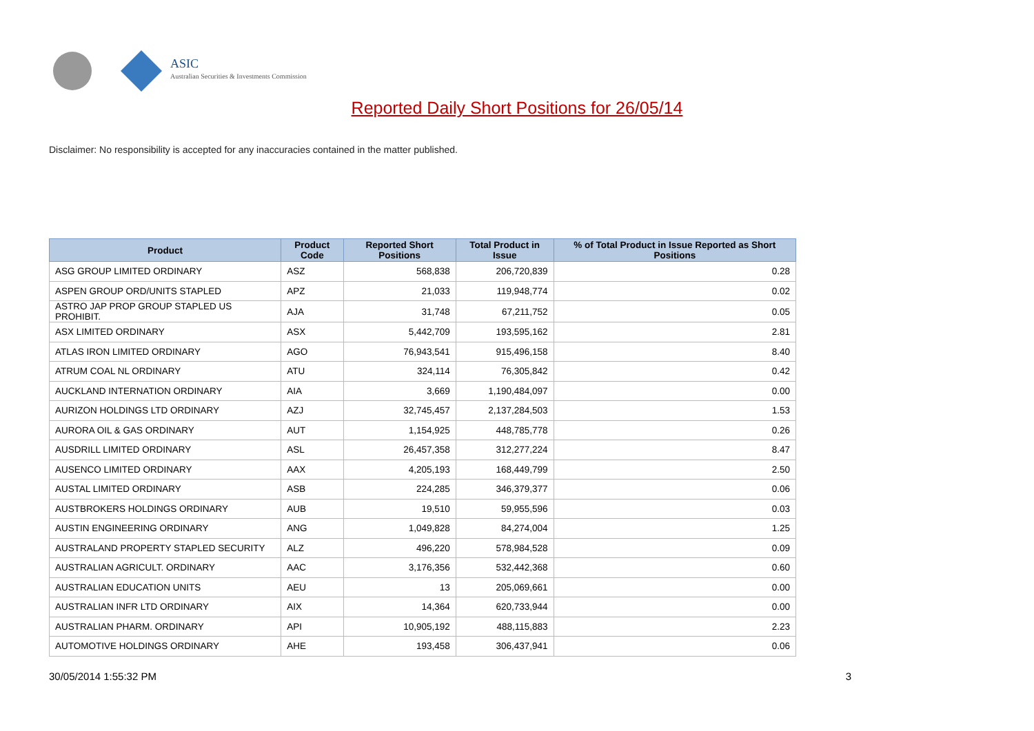ASIC
Australian Securities & Investments Commission
Reported Daily Short Positions for 26/05/14
Disclaimer: No responsibility is accepted for any inaccuracies contained in the matter published.
| Product | Product Code | Reported Short Positions | Total Product in Issue | % of Total Product in Issue Reported as Short Positions |
| --- | --- | --- | --- | --- |
| ASG GROUP LIMITED ORDINARY | ASZ | 568,838 | 206,720,839 | 0.28 |
| ASPEN GROUP ORD/UNITS STAPLED | APZ | 21,033 | 119,948,774 | 0.02 |
| ASTRO JAP PROP GROUP STAPLED US PROHIBIT. | AJA | 31,748 | 67,211,752 | 0.05 |
| ASX LIMITED ORDINARY | ASX | 5,442,709 | 193,595,162 | 2.81 |
| ATLAS IRON LIMITED ORDINARY | AGO | 76,943,541 | 915,496,158 | 8.40 |
| ATRUM COAL NL ORDINARY | ATU | 324,114 | 76,305,842 | 0.42 |
| AUCKLAND INTERNATION ORDINARY | AIA | 3,669 | 1,190,484,097 | 0.00 |
| AURIZON HOLDINGS LTD ORDINARY | AZJ | 32,745,457 | 2,137,284,503 | 1.53 |
| AURORA OIL & GAS ORDINARY | AUT | 1,154,925 | 448,785,778 | 0.26 |
| AUSDRILL LIMITED ORDINARY | ASL | 26,457,358 | 312,277,224 | 8.47 |
| AUSENCO LIMITED ORDINARY | AAX | 4,205,193 | 168,449,799 | 2.50 |
| AUSTAL LIMITED ORDINARY | ASB | 224,285 | 346,379,377 | 0.06 |
| AUSTBROKERS HOLDINGS ORDINARY | AUB | 19,510 | 59,955,596 | 0.03 |
| AUSTIN ENGINEERING ORDINARY | ANG | 1,049,828 | 84,274,004 | 1.25 |
| AUSTRALAND PROPERTY STAPLED SECURITY | ALZ | 496,220 | 578,984,528 | 0.09 |
| AUSTRALIAN AGRICULT. ORDINARY | AAC | 3,176,356 | 532,442,368 | 0.60 |
| AUSTRALIAN EDUCATION UNITS | AEU | 13 | 205,069,661 | 0.00 |
| AUSTRALIAN INFR LTD ORDINARY | AIX | 14,364 | 620,733,944 | 0.00 |
| AUSTRALIAN PHARM. ORDINARY | API | 10,905,192 | 488,115,883 | 2.23 |
| AUTOMOTIVE HOLDINGS ORDINARY | AHE | 193,458 | 306,437,941 | 0.06 |
30/05/2014 1:55:32 PM 3